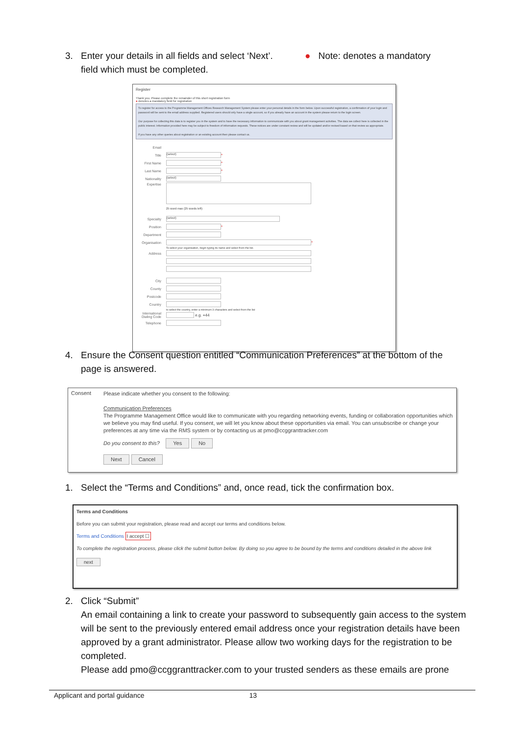3. Enter your details in all fields and select ‘Next’. ● Note: denotes a mandatory
field which must be completed.
Register
Thank you. Please complete the remainder of this short registration form
● denotes a mandatory field for registration
To register for access to the Programme Management Offices Research Management System please enter your personal details in the form below. Upon successful registration, a confirmation of your login and password will be sent to the email address supplied. Registered users should only have a single account, so if you already have an account in the system please return to the login screen.
Our purpose for collecting this data is to register you in the system and to have the necessary information to communicate with you about grant management activities. The data we collect here is collected in the public interest. Information provided here may be subject to freedom of information requests. These notices are under constant review and will be updated and/or revised based on that review as appropriate.
If you have any other queries about registration or an existing account then please contact us.
Email
Title (select) *
First Name *
Last Name *
Nationality (select)
Expertise
25 word max (25 words left)
Specialty (select)
Position *
Department
Organisation *
To select your organisation, begin typing its name and select from the list.
Address
City
County
Postcode
Country
to select the country, enter a minimum 3 characters and select from the list
International Dialing Code e.g. +44
Telephone
4. Ensure the Consent question entitled “Communication Preferences” at the bottom of the
page is answered.
Consent
Please indicate whether you consent to the following:
Communication Preferences
The Programme Management Office would like to communicate with you regarding networking events, funding or collaboration opportunities which we believe you may find useful. If you consent, we will let you know about these opportunities via email. You can unsubscribe or change your preferences at any time via the RMS system or by contacting us at pmo@ccggranttracker.com
Do you consent to this? Yes No
Next Cancel
1. Select the “Terms and Conditions” and, once read, tick the confirmation box.
Terms and Conditions
Before you can submit your registration, please read and accept our terms and conditions below.
Terms and Conditions I accept ☐
To complete the registration process, please click the submit button below. By doing so you agree to be bound by the terms and conditions detailed in the above link
next
2. Click “Submit”
An email containing a link to create your password to subsequently gain access to the system will be sent to the previously entered email address once your registration details have been approved by a grant administrator. Please allow two working days for the registration to be completed.
Please add pmo@ccggranttracker.com to your trusted senders as these emails are prone
Applicant and portal guidance 13